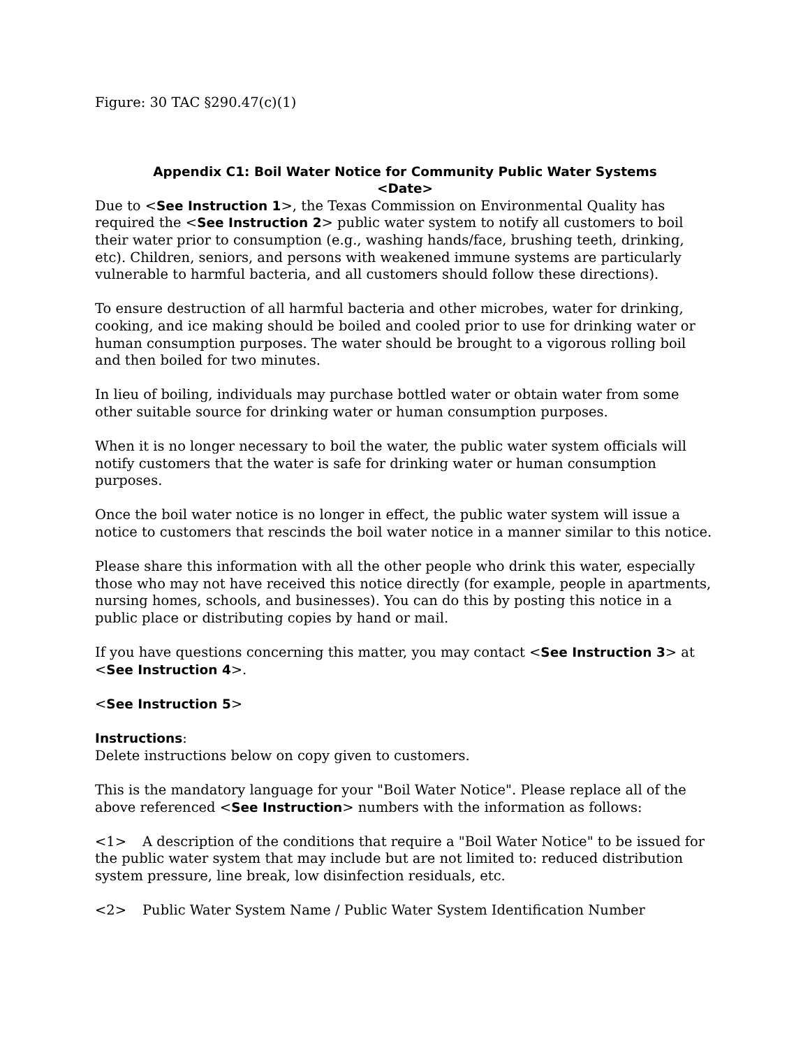Figure: 30 TAC §290.47(c)(1)
Appendix C1: Boil Water Notice for Community Public Water Systems
<Date>
Due to <See Instruction 1>, the Texas Commission on Environmental Quality has required the <See Instruction 2> public water system to notify all customers to boil their water prior to consumption (e.g., washing hands/face, brushing teeth, drinking, etc). Children, seniors, and persons with weakened immune systems are particularly vulnerable to harmful bacteria, and all customers should follow these directions).
To ensure destruction of all harmful bacteria and other microbes, water for drinking, cooking, and ice making should be boiled and cooled prior to use for drinking water or human consumption purposes. The water should be brought to a vigorous rolling boil and then boiled for two minutes.
In lieu of boiling, individuals may purchase bottled water or obtain water from some other suitable source for drinking water or human consumption purposes.
When it is no longer necessary to boil the water, the public water system officials will notify customers that the water is safe for drinking water or human consumption purposes.
Once the boil water notice is no longer in effect, the public water system will issue a notice to customers that rescinds the boil water notice in a manner similar to this notice.
Please share this information with all the other people who drink this water, especially those who may not have received this notice directly (for example, people in apartments, nursing homes, schools, and businesses). You can do this by posting this notice in a public place or distributing copies by hand or mail.
If you have questions concerning this matter, you may contact <See Instruction 3> at <See Instruction 4>.
<See Instruction 5>
Instructions:
Delete instructions below on copy given to customers.
This is the mandatory language for your "Boil Water Notice". Please replace all of the above referenced <See Instruction> numbers with the information as follows:
<1> A description of the conditions that require a "Boil Water Notice" to be issued for the public water system that may include but are not limited to: reduced distribution system pressure, line break, low disinfection residuals, etc.
<2> Public Water System Name / Public Water System Identification Number